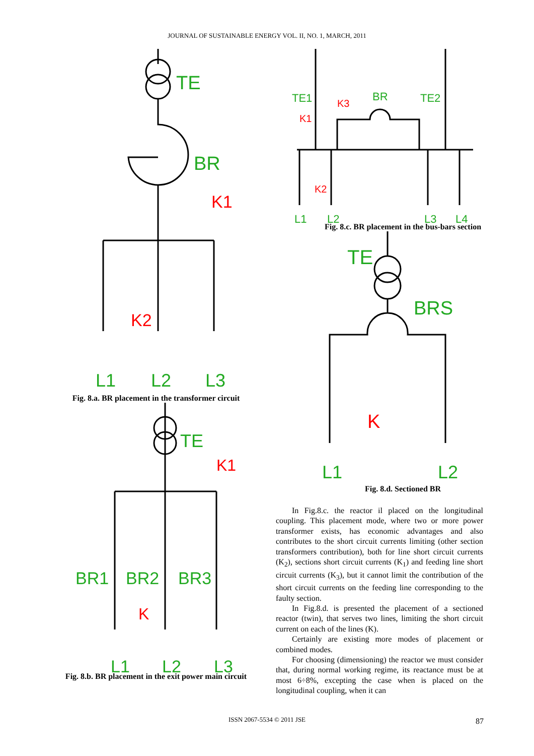JOURNAL OF SUSTAINABLE ENERGY VOL. II, NO. 1, MARCH, 2011
TE
BR
K1
K2
L1
L2
L3
Fig. 8.a. BR placement in the transformer circuit
TE
K1
BR1
BR2
BR3
K
L1
L2
L3
Fig. 8.b. BR placement in the exit power main circuit
TE1
BR
TE2
K3
K1
K2
L1
L2
L3
L4
Fig. 8.c. BR placement in the bus-bars section
TE
BRS
K
L1
L2
Fig. 8.d. Sectioned BR
In Fig.8.c. the reactor il placed on the longitudinal coupling. This placement mode, where two or more power transformer exists, has economic advantages and also contributes to the short circuit currents limiting (other section transformers contribution), both for line short circuit currents (K<sub>2</sub>), sections short circuit currents (K<sub>1</sub>) and feeding line short circuit currents (K<sub>3</sub>), but it cannot limit the contribution of the short circuit currents on the feeding line corresponding to the faulty section.
In Fig.8.d. is presented the placement of a sectioned reactor (twin), that serves two lines, limiting the short circuit current on each of the lines (K).
Certainly are existing more modes of placement or combined modes.
For choosing (dimensioning) the reactor we must consider that, during normal working regime, its reactance must be at most 6÷8%, excepting the case when is placed on the longitudinal coupling, when it can
ISSN 2067-5534 © 2011 JSE 87